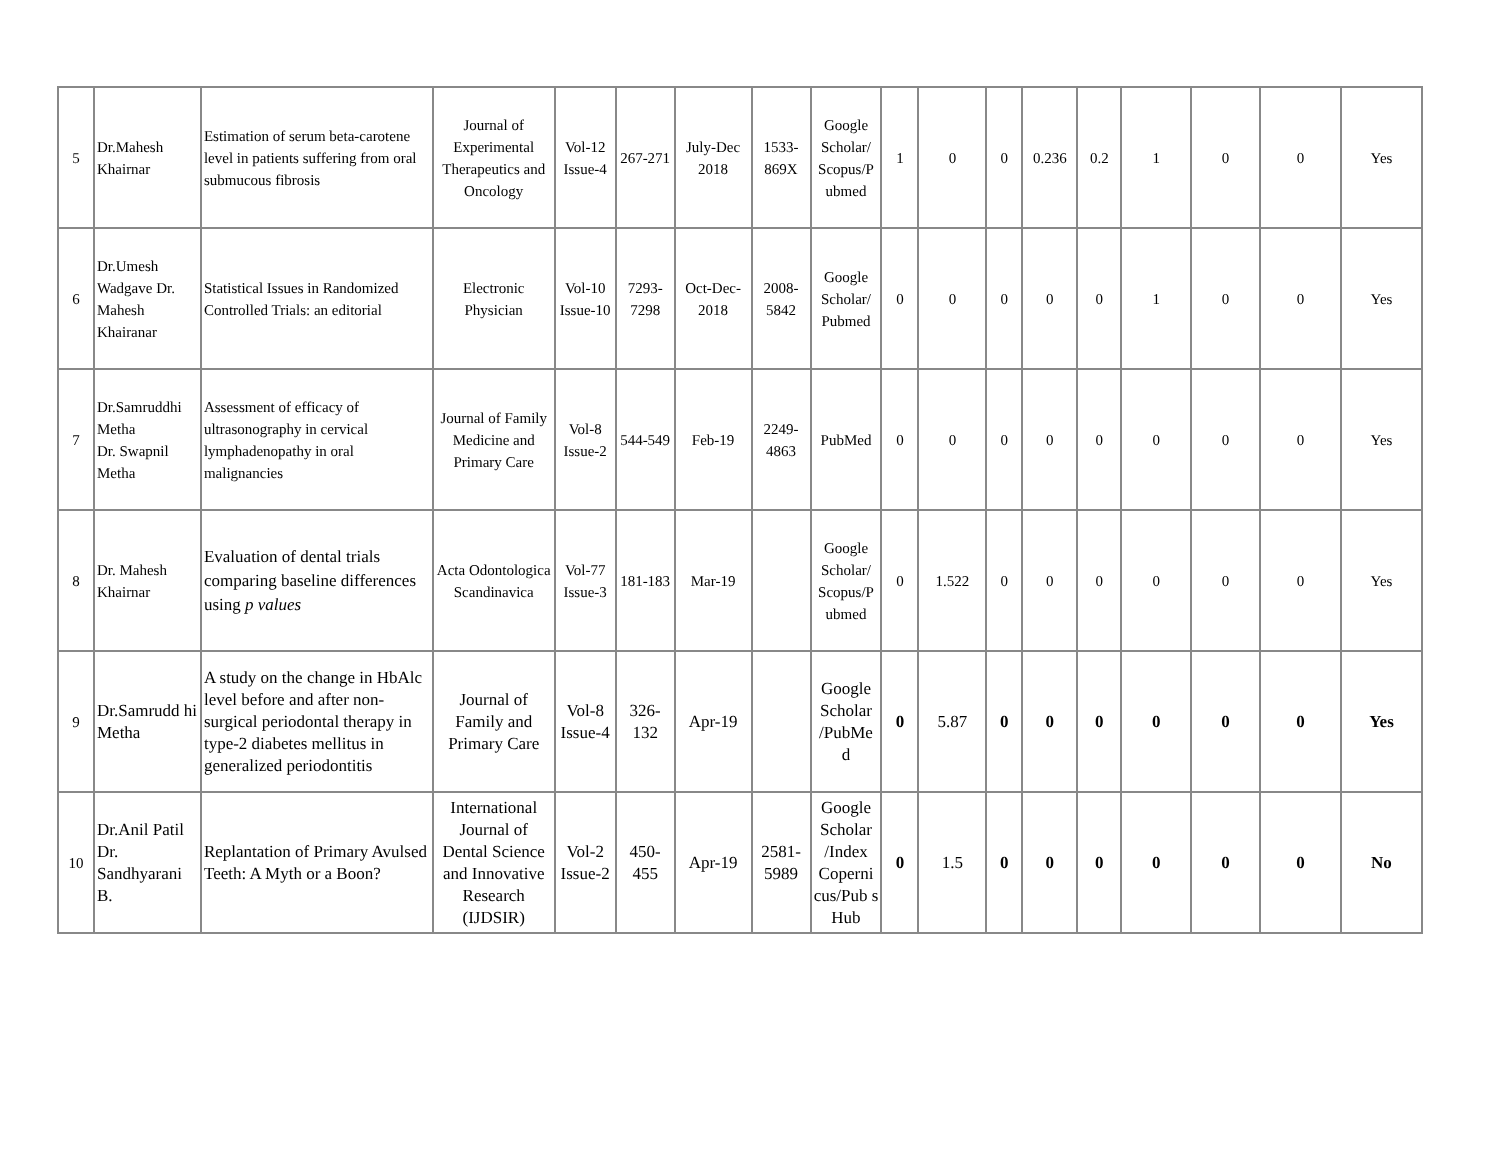| 5 | Dr.Mahesh Khairnar | Estimation of serum beta-carotene level in patients suffering from oral submucous fibrosis | Journal of Experimental Therapeutics and Oncology | Vol-12 Issue-4 | 267-271 | July-Dec 2018 | 1533-869X | Google Scholar/ Scopus/P ubmed | 1 | 0 | 0 | 0.236 | 0.2 | 1 | 0 | 0 | Yes |
| 6 | Dr.Umesh Wadgave Dr. Mahesh Khairanar | Statistical Issues in Randomized Controlled Trials: an editorial | Electronic Physician | Vol-10 Issue-10 | 7293-7298 | Oct-Dec-2018 | 2008-5842 | Google Scholar/ Pubmed | 0 | 0 | 0 | 0 | 0 | 1 | 0 | 0 | Yes |
| 7 | Dr.Samruddhi Metha Dr. Swapnil Metha | Assessment of efficacy of ultrasonography in cervical lymphadenopathy in oral malignancies | Journal of Family Medicine and Primary Care | Vol-8 Issue-2 | 544-549 | Feb-19 | 2249-4863 | PubMed | 0 | 0 | 0 | 0 | 0 | 0 | 0 | 0 | Yes |
| 8 | Dr. Mahesh Khairnar | Evaluation of dental trials comparing baseline differences using p values | Acta Odontologica Scandinavica | Vol-77 Issue-3 | 181-183 | Mar-19 | | Google Scholar/ Scopus/P ubmed | 0 | 1.522 | 0 | 0 | 0 | 0 | 0 | 0 | Yes |
| 9 | Dr.Samrudd hi Metha | A study on the change in HbAlc level before and after non-surgical periodontal therapy in type-2 diabetes mellitus in generalized periodontitis | Journal of Family and Primary Care | Vol-8 Issue-4 | 326-132 | Apr-19 | | Google Scholar /PubMe d | 0 | 5.87 | 0 | 0 | 0 | 0 | 0 | 0 | Yes |
| 10 | Dr.Anil Patil Dr. Sandhyarani B. | Replantation of Primary Avulsed Teeth: A Myth or a Boon? | International Journal of Dental Science and Innovative Research (IJDSIR) | Vol-2 Issue-2 | 450-455 | Apr-19 | 2581-5989 | Google Scholar /Index Coperni cus/Pub s Hub | 0 | 1.5 | 0 | 0 | 0 | 0 | 0 | 0 | No |